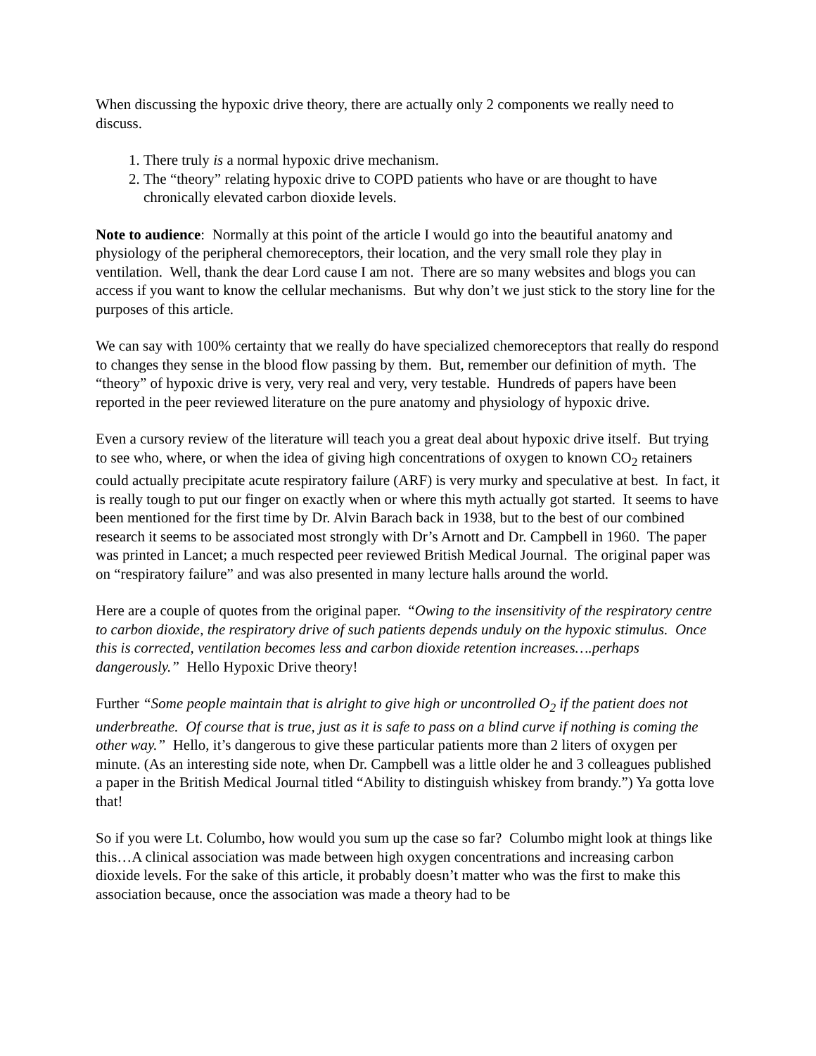When discussing the hypoxic drive theory, there are actually only 2 components we really need to discuss.
1. There truly is a normal hypoxic drive mechanism.
2. The “theory” relating hypoxic drive to COPD patients who have or are thought to have chronically elevated carbon dioxide levels.
Note to audience: Normally at this point of the article I would go into the beautiful anatomy and physiology of the peripheral chemoreceptors, their location, and the very small role they play in ventilation. Well, thank the dear Lord cause I am not. There are so many websites and blogs you can access if you want to know the cellular mechanisms. But why don’t we just stick to the story line for the purposes of this article.
We can say with 100% certainty that we really do have specialized chemoreceptors that really do respond to changes they sense in the blood flow passing by them. But, remember our definition of myth. The “theory” of hypoxic drive is very, very real and very, very testable. Hundreds of papers have been reported in the peer reviewed literature on the pure anatomy and physiology of hypoxic drive.
Even a cursory review of the literature will teach you a great deal about hypoxic drive itself. But trying to see who, where, or when the idea of giving high concentrations of oxygen to known CO<sub>2</sub> retainers could actually precipitate acute respiratory failure (ARF) is very murky and speculative at best. In fact, it is really tough to put our finger on exactly when or where this myth actually got started. It seems to have been mentioned for the first time by Dr. Alvin Barach back in 1938, but to the best of our combined research it seems to be associated most strongly with Dr’s Arnott and Dr. Campbell in 1960. The paper was printed in Lancet; a much respected peer reviewed British Medical Journal. The original paper was on “respiratory failure” and was also presented in many lecture halls around the world.
Here are a couple of quotes from the original paper. “Owing to the insensitivity of the respiratory centre to carbon dioxide, the respiratory drive of such patients depends unduly on the hypoxic stimulus. Once this is corrected, ventilation becomes less and carbon dioxide retention increases….perhaps dangerously.” Hello Hypoxic Drive theory!
Further “Some people maintain that is alright to give high or uncontrolled O<sub>2</sub> if the patient does not underbreathe. Of course that is true, just as it is safe to pass on a blind curve if nothing is coming the other way.” Hello, it’s dangerous to give these particular patients more than 2 liters of oxygen per minute. (As an interesting side note, when Dr. Campbell was a little older he and 3 colleagues published a paper in the British Medical Journal titled “Ability to distinguish whiskey from brandy.”) Ya gotta love that!
So if you were Lt. Columbo, how would you sum up the case so far? Columbo might look at things like this…A clinical association was made between high oxygen concentrations and increasing carbon dioxide levels. For the sake of this article, it probably doesn’t matter who was the first to make this association because, once the association was made a theory had to be